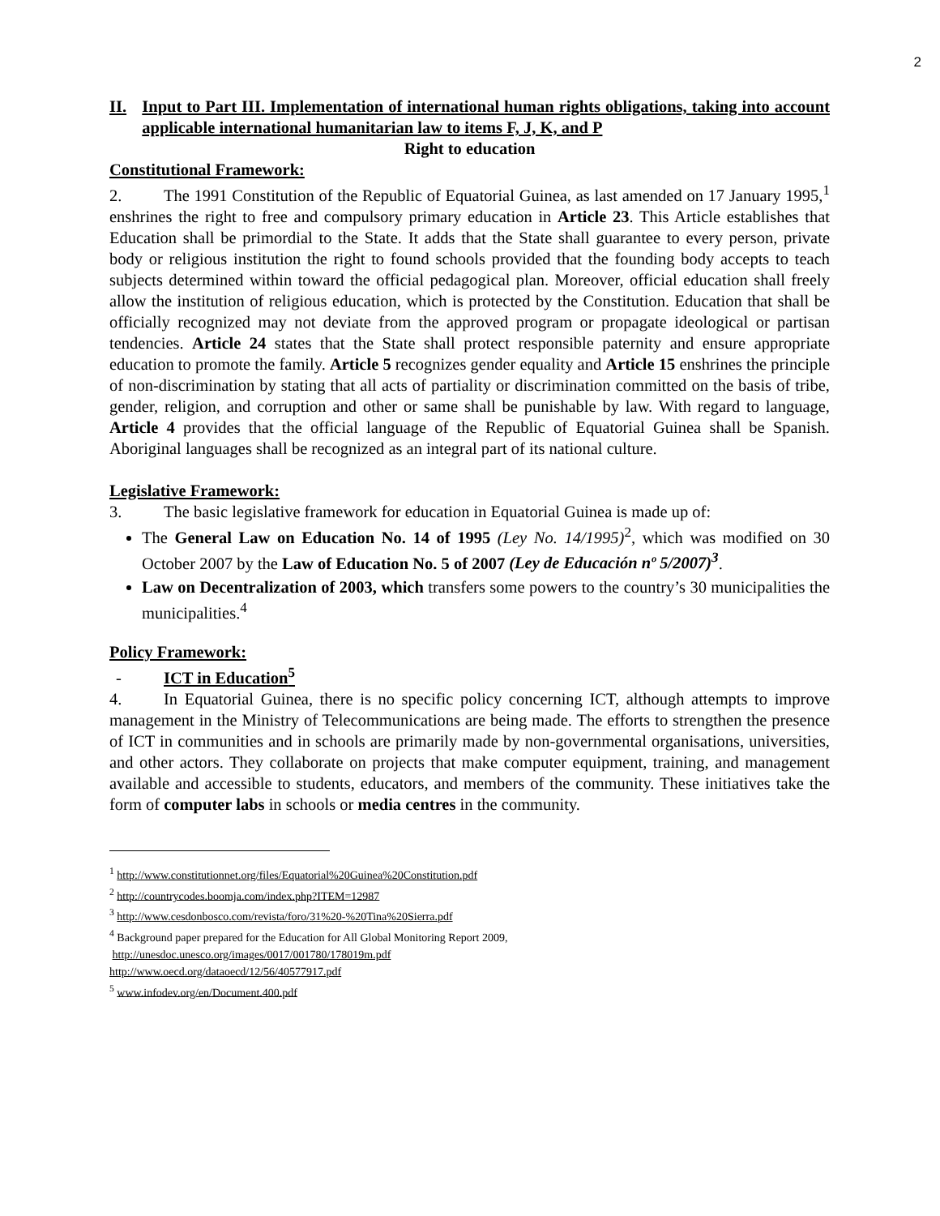2
II. Input to Part III. Implementation of international human rights obligations, taking into account applicable international humanitarian law to items F, J, K, and P
Right to education
Constitutional Framework:
2. The 1991 Constitution of the Republic of Equatorial Guinea, as last amended on 17 January 1995,<sup>1</sup> enshrines the right to free and compulsory primary education in Article 23. This Article establishes that Education shall be primordial to the State. It adds that the State shall guarantee to every person, private body or religious institution the right to found schools provided that the founding body accepts to teach subjects determined within toward the official pedagogical plan. Moreover, official education shall freely allow the institution of religious education, which is protected by the Constitution. Education that shall be officially recognized may not deviate from the approved program or propagate ideological or partisan tendencies. Article 24 states that the State shall protect responsible paternity and ensure appropriate education to promote the family. Article 5 recognizes gender equality and Article 15 enshrines the principle of non-discrimination by stating that all acts of partiality or discrimination committed on the basis of tribe, gender, religion, and corruption and other or same shall be punishable by law. With regard to language, Article 4 provides that the official language of the Republic of Equatorial Guinea shall be Spanish. Aboriginal languages shall be recognized as an integral part of its national culture.
Legislative Framework:
3. The basic legislative framework for education in Equatorial Guinea is made up of:
The General Law on Education No. 14 of 1995 (Ley No. 14/1995)<sup>2</sup>, which was modified on 30 October 2007 by the Law of Education No. 5 of 2007 (Ley de Educación nº 5/2007)<sup>3</sup>.
Law on Decentralization of 2003, which transfers some powers to the country’s 30 municipalities the municipalities.<sup>4</sup>
Policy Framework:
- ICT in Education<sup>5</sup>
4. In Equatorial Guinea, there is no specific policy concerning ICT, although attempts to improve management in the Ministry of Telecommunications are being made. The efforts to strengthen the presence of ICT in communities and in schools are primarily made by non-governmental organisations, universities, and other actors. They collaborate on projects that make computer equipment, training, and management available and accessible to students, educators, and members of the community. These initiatives take the form of computer labs in schools or media centres in the community.
<sup>1</sup> http://www.constitutionnet.org/files/Equatorial%20Guinea%20Constitution.pdf
<sup>2</sup> http://countrycodes.boomja.com/index.php?ITEM=12987
<sup>3</sup> http://www.cesdonbosco.com/revista/foro/31%20-%20Tina%20Sierra.pdf
<sup>4</sup> Background paper prepared for the Education for All Global Monitoring Report 2009,
http://unesdoc.unesco.org/images/0017/001780/178019m.pdf
http://www.oecd.org/dataoecd/12/56/40577917.pdf
<sup>5</sup> www.infodev.org/en/Document.400.pdf